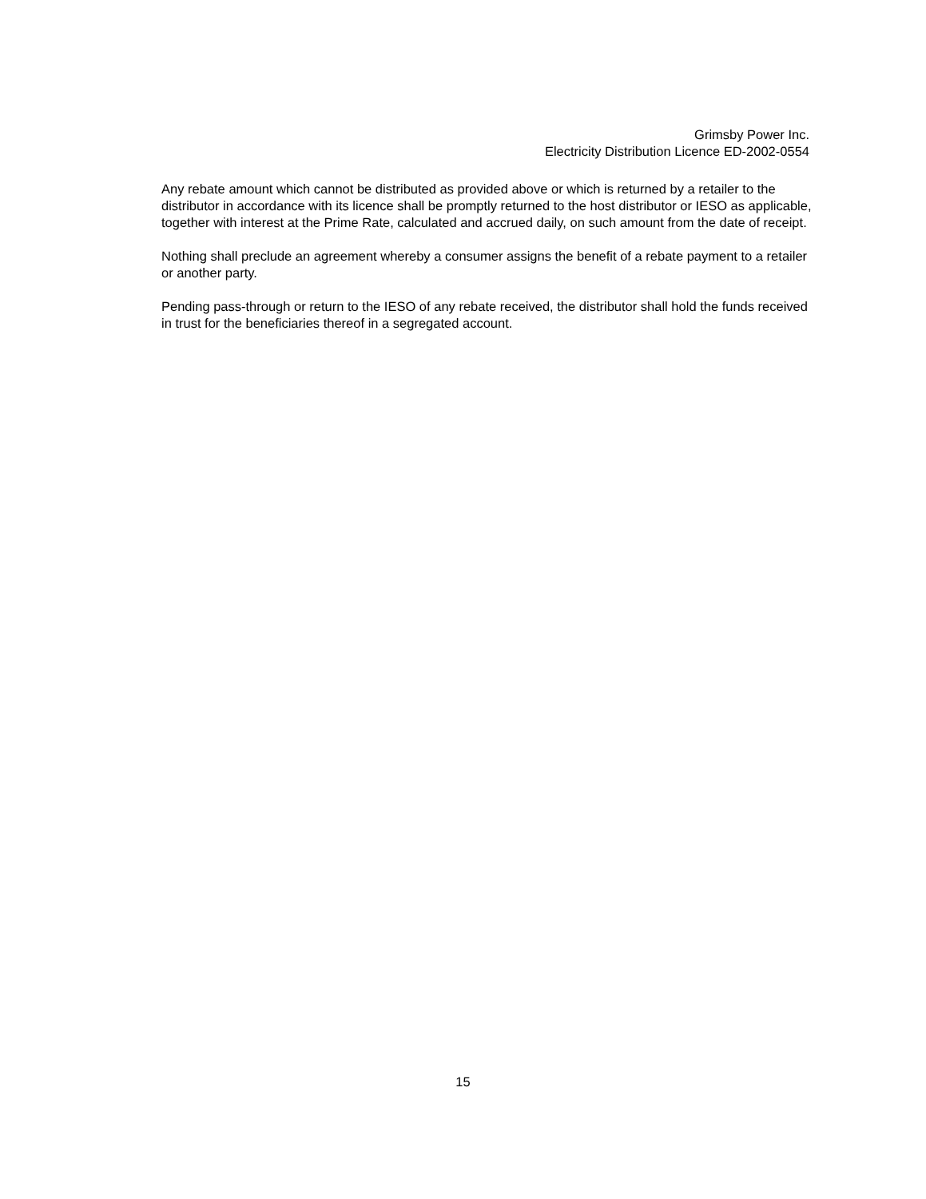Grimsby Power Inc.
Electricity Distribution Licence ED-2002-0554
Any rebate amount which cannot be distributed as provided above or which is returned by a retailer to the distributor in accordance with its licence shall be promptly returned to the host distributor or IESO as applicable, together with interest at the Prime Rate, calculated and accrued daily, on such amount from the date of receipt.
Nothing shall preclude an agreement whereby a consumer assigns the benefit of a rebate payment to a retailer or another party.
Pending pass-through or return to the IESO of any rebate received, the distributor shall hold the funds received in trust for the beneficiaries thereof in a segregated account.
15